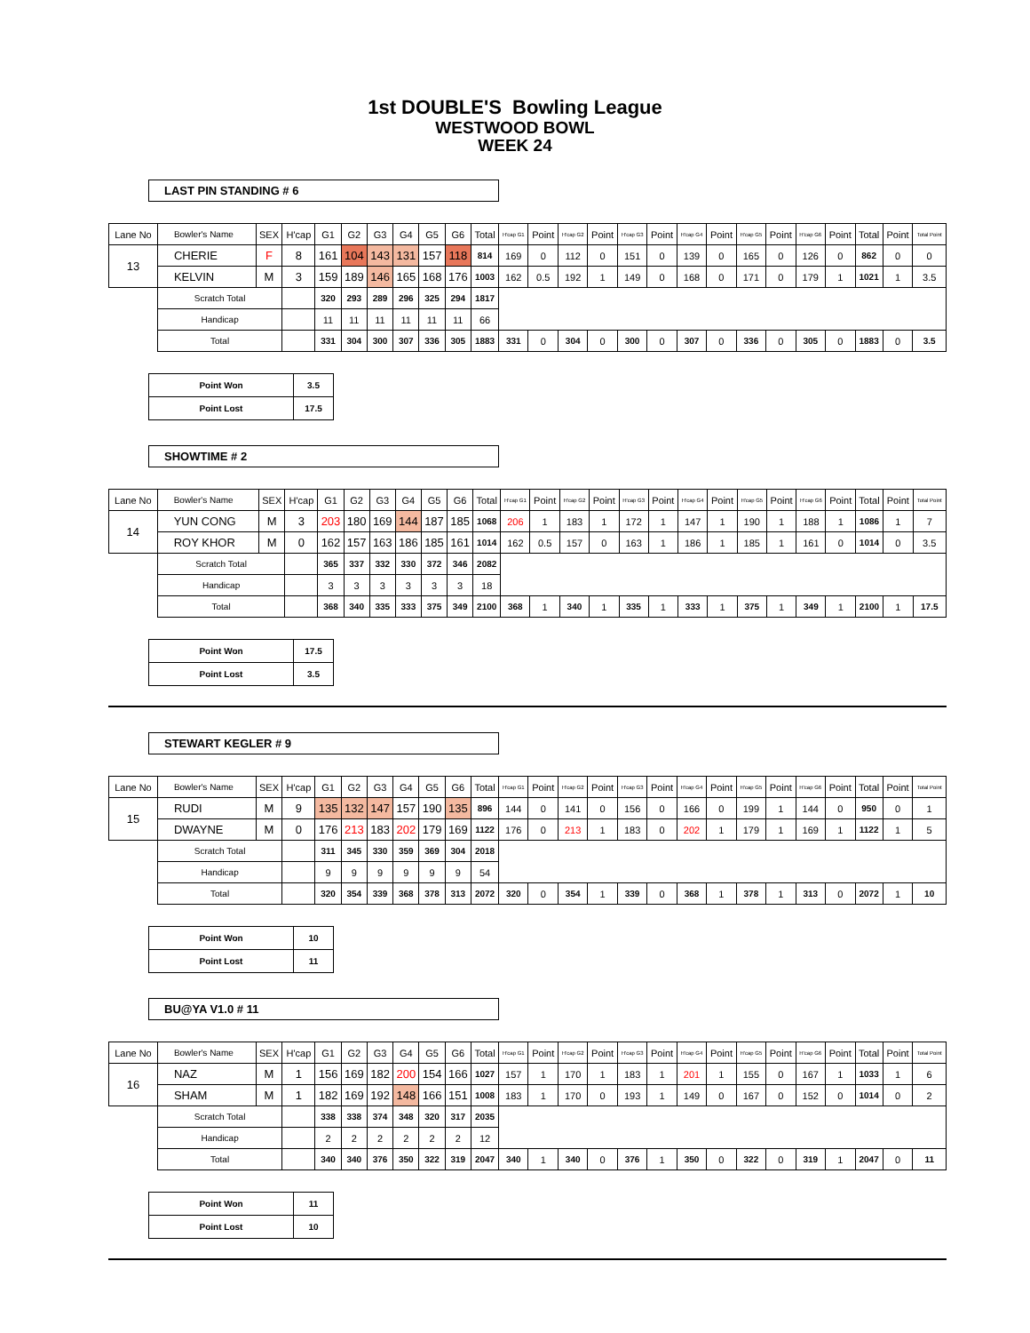1st DOUBLE'S Bowling League
WESTWOOD BOWL
WEEK 24
LAST PIN STANDING # 6
| Lane No | Bowler's Name | SEX | H'cap | G1 | G2 | G3 | G4 | G5 | G6 | Total | H'cap G1 | Point | H'cap G2 | Point | H'cap G3 | Point | H'cap G4 | Point | H'cap G5 | Point | H'cap G6 | Point | Total | Point | Total Point |
| --- | --- | --- | --- | --- | --- | --- | --- | --- | --- | --- | --- | --- | --- | --- | --- | --- | --- | --- | --- | --- | --- | --- | --- | --- | --- |
| 13 | CHERIE | F | 8 | 161 | 104 | 143 | 131 | 157 | 118 | 814 | 169 | 0 | 112 | 0 | 151 | 0 | 139 | 0 | 165 | 0 | 126 | 0 | 862 | 0 | 0 |
| | KELVIN | M | 3 | 159 | 189 | 146 | 165 | 168 | 176 | 1003 | 162 | 0.5 | 192 | 1 | 149 | 0 | 168 | 0 | 171 | 0 | 179 | 1 | 1021 | 1 | 3.5 |
| | Scratch Total | | | 320 | 293 | 289 | 296 | 325 | 294 | 1817 | | | | | | | | | | | | | | | |
| | Handicap | | | 11 | 11 | 11 | 11 | 11 | 11 | 66 | | | | | | | | | | | | | | | |
| | Total | | | 331 | 304 | 300 | 307 | 336 | 305 | 1883 | 331 | 0 | 304 | 0 | 300 | 0 | 307 | 0 | 336 | 0 | 305 | 0 | 1883 | 0 | 3.5 |
| Point Won | 3.5 |
| Point Lost | 17.5 |
SHOWTIME # 2
| Lane No | Bowler's Name | SEX | H'cap | G1 | G2 | G3 | G4 | G5 | G6 | Total | H'cap G1 | Point | H'cap G2 | Point | H'cap G3 | Point | H'cap G4 | Point | H'cap G5 | Point | H'cap G6 | Point | Total | Point | Total Point |
| --- | --- | --- | --- | --- | --- | --- | --- | --- | --- | --- | --- | --- | --- | --- | --- | --- | --- | --- | --- | --- | --- | --- | --- | --- | --- |
| 14 | YUN CONG | M | 3 | 203 | 180 | 169 | 144 | 187 | 185 | 1068 | 206 | 1 | 183 | 1 | 172 | 1 | 147 | 1 | 190 | 1 | 188 | 1 | 1086 | 1 | 7 |
| | ROY KHOR | M | 0 | 162 | 157 | 163 | 186 | 185 | 161 | 1014 | 162 | 0.5 | 157 | 0 | 163 | 1 | 186 | 1 | 185 | 1 | 161 | 0 | 1014 | 0 | 3.5 |
| | Scratch Total | | | 365 | 337 | 332 | 330 | 372 | 346 | 2082 | | | | | | | | | | | | | | | |
| | Handicap | | | 3 | 3 | 3 | 3 | 3 | 3 | 18 | | | | | | | | | | | | | | | |
| | Total | | | 368 | 340 | 335 | 333 | 375 | 349 | 2100 | 368 | 1 | 340 | 1 | 335 | 1 | 333 | 1 | 375 | 1 | 349 | 1 | 2100 | 1 | 17.5 |
| Point Won | 17.5 |
| Point Lost | 3.5 |
STEWART KEGLER # 9
| Lane No | Bowler's Name | SEX | H'cap | G1 | G2 | G3 | G4 | G5 | G6 | Total | H'cap G1 | Point | H'cap G2 | Point | H'cap G3 | Point | H'cap G4 | Point | H'cap G5 | Point | H'cap G6 | Point | Total | Point | Total Point |
| --- | --- | --- | --- | --- | --- | --- | --- | --- | --- | --- | --- | --- | --- | --- | --- | --- | --- | --- | --- | --- | --- | --- | --- | --- | --- |
| 15 | RUDI | M | 9 | 135 | 132 | 147 | 157 | 190 | 135 | 896 | 144 | 0 | 141 | 0 | 156 | 0 | 166 | 0 | 199 | 1 | 144 | 0 | 950 | 0 | 1 |
| | DWAYNE | M | 0 | 176 | 213 | 183 | 202 | 179 | 169 | 1122 | 176 | 0 | 213 | 1 | 183 | 0 | 202 | 1 | 179 | 1 | 169 | 1 | 1122 | 1 | 5 |
| | Scratch Total | | | 311 | 345 | 330 | 359 | 369 | 304 | 2018 | | | | | | | | | | | | | | | |
| | Handicap | | | 9 | 9 | 9 | 9 | 9 | 9 | 54 | | | | | | | | | | | | | | | |
| | Total | | | 320 | 354 | 339 | 368 | 378 | 313 | 2072 | 320 | 0 | 354 | 1 | 339 | 0 | 368 | 1 | 378 | 1 | 313 | 0 | 2072 | 1 | 10 |
| Point Won | 10 |
| Point Lost | 11 |
BU@YA V1.0 # 11
| Lane No | Bowler's Name | SEX | H'cap | G1 | G2 | G3 | G4 | G5 | G6 | Total | H'cap G1 | Point | H'cap G2 | Point | H'cap G3 | Point | H'cap G4 | Point | H'cap G5 | Point | H'cap G6 | Point | Total | Point | Total Point |
| --- | --- | --- | --- | --- | --- | --- | --- | --- | --- | --- | --- | --- | --- | --- | --- | --- | --- | --- | --- | --- | --- | --- | --- | --- | --- |
| 16 | NAZ | M | 1 | 156 | 169 | 182 | 200 | 154 | 166 | 1027 | 157 | 1 | 170 | 1 | 183 | 1 | 201 | 1 | 155 | 0 | 167 | 1 | 1033 | 1 | 6 |
| | SHAM | M | 1 | 182 | 169 | 192 | 148 | 166 | 151 | 1008 | 183 | 1 | 170 | 0 | 193 | 1 | 149 | 0 | 167 | 0 | 152 | 0 | 1014 | 0 | 2 |
| | Scratch Total | | | 338 | 338 | 374 | 348 | 320 | 317 | 2035 | | | | | | | | | | | | | | | |
| | Handicap | | | 2 | 2 | 2 | 2 | 2 | 2 | 12 | | | | | | | | | | | | | | | |
| | Total | | | 340 | 340 | 376 | 350 | 322 | 319 | 2047 | 340 | 1 | 340 | 0 | 376 | 1 | 350 | 0 | 322 | 0 | 319 | 1 | 2047 | 0 | 11 |
| Point Won | 11 |
| Point Lost | 10 |